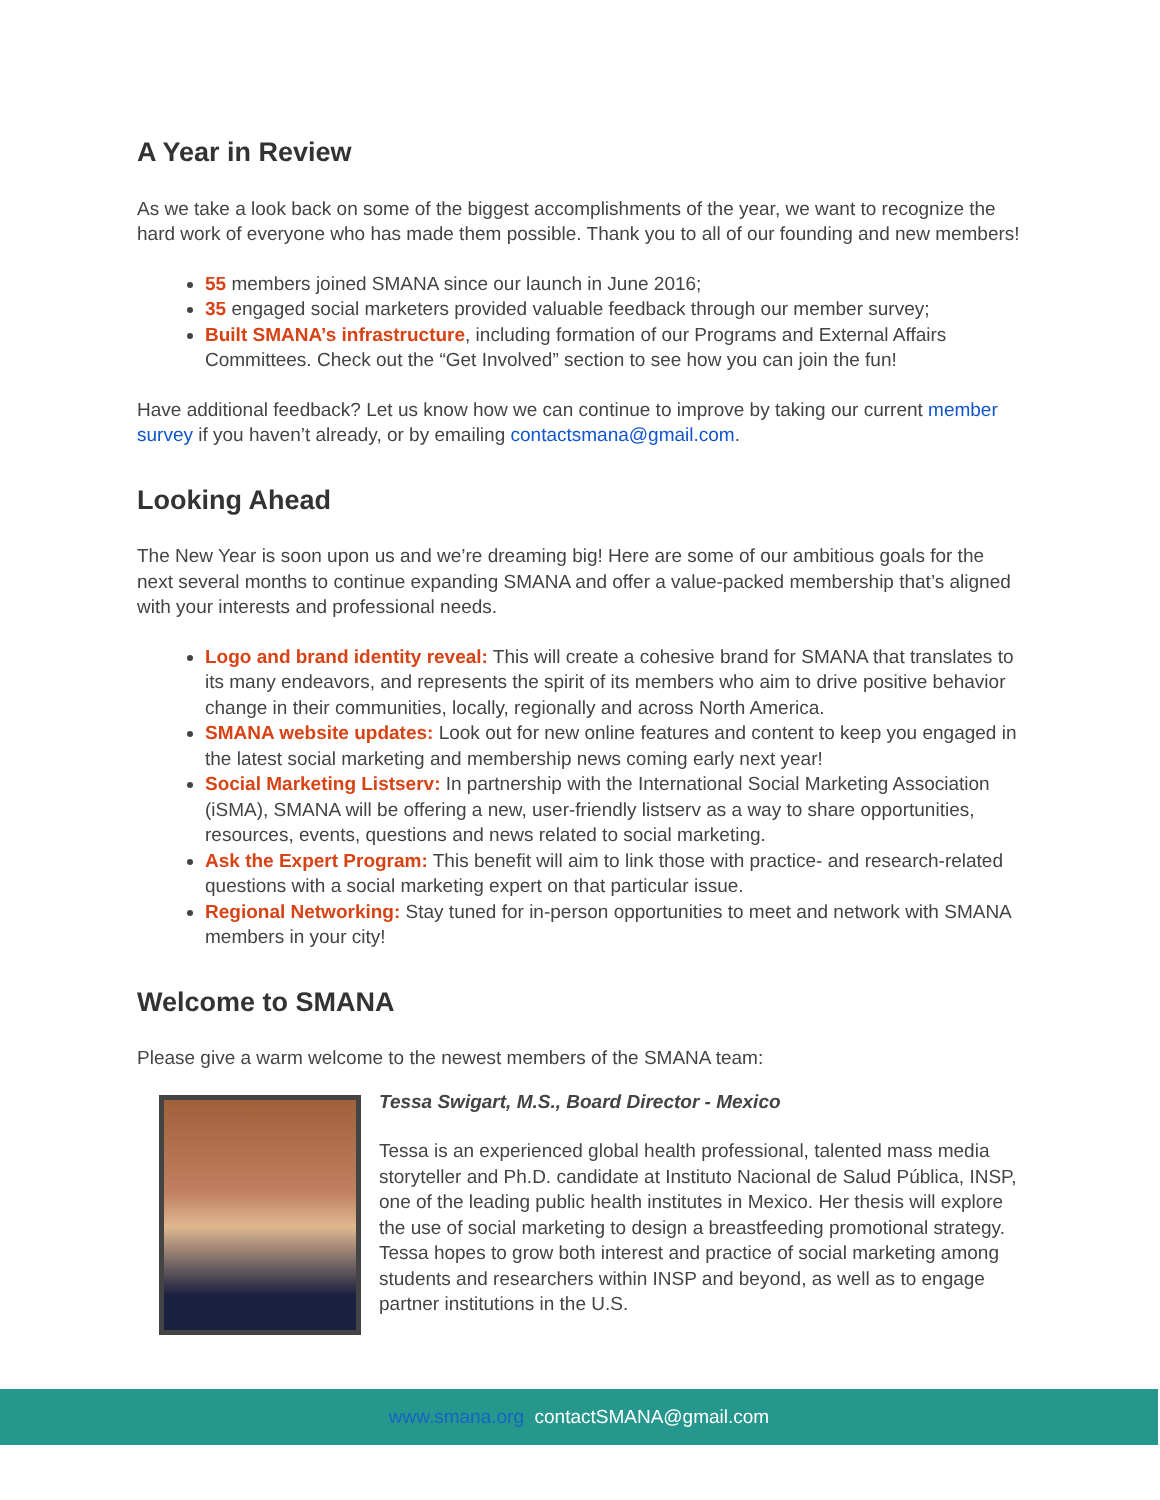A Year in Review
As we take a look back on some of the biggest accomplishments of the year, we want to recognize the hard work of everyone who has made them possible. Thank you to all of our founding and new members!
55 members joined SMANA since our launch in June 2016;
35 engaged social marketers provided valuable feedback through our member survey;
Built SMANA’s infrastructure, including formation of our Programs and External Affairs Committees. Check out the “Get Involved” section to see how you can join the fun!
Have additional feedback? Let us know how we can continue to improve by taking our current member survey if you haven’t already, or by emailing contactsmana@gmail.com.
Looking Ahead
The New Year is soon upon us and we’re dreaming big! Here are some of our ambitious goals for the next several months to continue expanding SMANA and offer a value-packed membership that’s aligned with your interests and professional needs.
Logo and brand identity reveal: This will create a cohesive brand for SMANA that translates to its many endeavors, and represents the spirit of its members who aim to drive positive behavior change in their communities, locally, regionally and across North America.
SMANA website updates: Look out for new online features and content to keep you engaged in the latest social marketing and membership news coming early next year!
Social Marketing Listserv: In partnership with the International Social Marketing Association (iSMA), SMANA will be offering a new, user-friendly listserv as a way to share opportunities, resources, events, questions and news related to social marketing.
Ask the Expert Program: This benefit will aim to link those with practice- and research-related questions with a social marketing expert on that particular issue.
Regional Networking: Stay tuned for in-person opportunities to meet and network with SMANA members in your city!
Welcome to SMANA
Please give a warm welcome to the newest members of the SMANA team:
Tessa Swigart, M.S., Board Director - Mexico
Tessa is an experienced global health professional, talented mass media storyteller and Ph.D. candidate at Instituto Nacional de Salud Pública, INSP, one of the leading public health institutes in Mexico. Her thesis will explore the use of social marketing to design a breastfeeding promotional strategy. Tessa hopes to grow both interest and practice of social marketing among students and researchers within INSP and beyond, as well as to engage partner institutions in the U.S.
www.smana.org contactSMANA@gmail.com